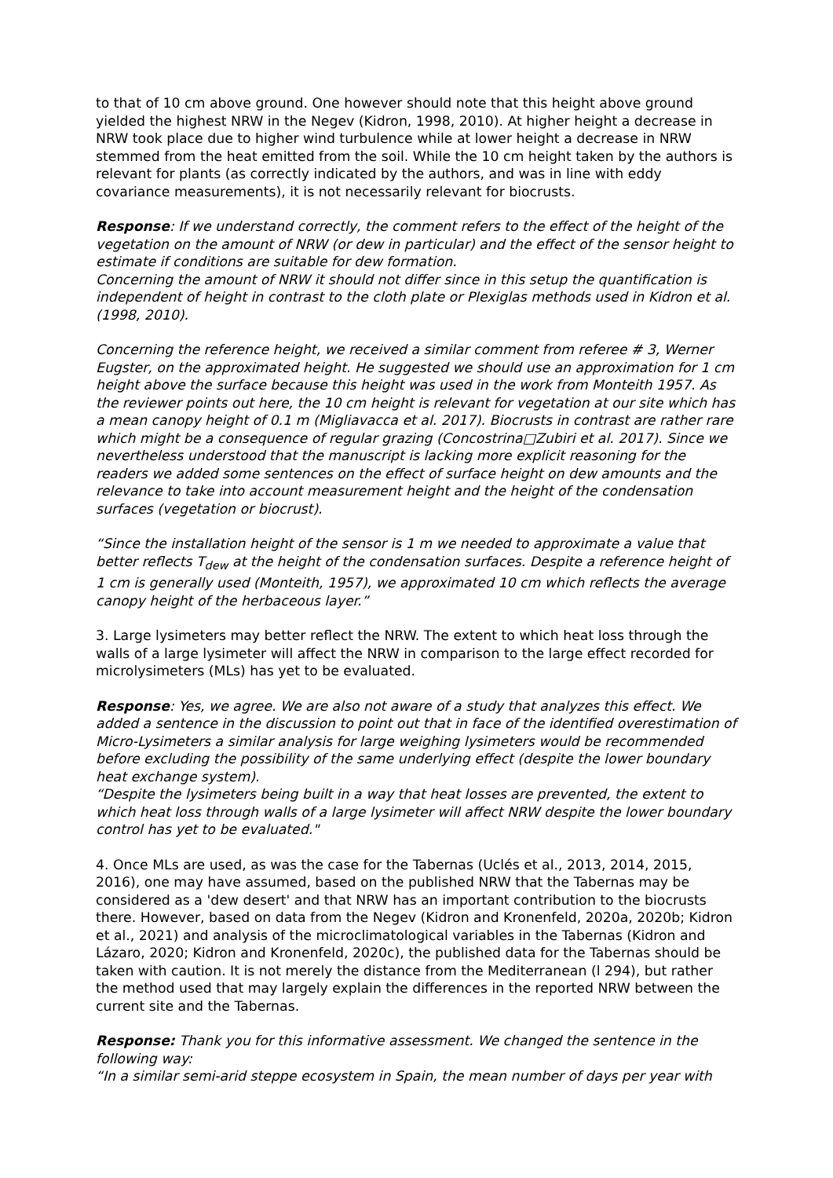to that of 10 cm above ground. One however should note that this height above ground yielded the highest NRW in the Negev (Kidron, 1998, 2010). At higher height a decrease in NRW took place due to higher wind turbulence while at lower height a decrease in NRW stemmed from the heat emitted from the soil. While the 10 cm height taken by the authors is relevant for plants (as correctly indicated by the authors, and was in line with eddy covariance measurements), it is not necessarily relevant for biocrusts.
Response: If we understand correctly, the comment refers to the effect of the height of the vegetation on the amount of NRW (or dew in particular) and the effect of the sensor height to estimate if conditions are suitable for dew formation.
Concerning the amount of NRW it should not differ since in this setup the quantification is independent of height in contrast to the cloth plate or Plexiglas methods used in Kidron et al. (1998, 2010).
Concerning the reference height, we received a similar comment from referee # 3, Werner Eugster, on the approximated height. He suggested we should use an approximation for 1 cm height above the surface because this height was used in the work from Monteith 1957. As the reviewer points out here, the 10 cm height is relevant for vegetation at our site which has a mean canopy height of 0.1 m (Migliavacca et al. 2017). Biocrusts in contrast are rather rare which might be a consequence of regular grazing (Concostrina□Zubiri et al. 2017). Since we nevertheless understood that the manuscript is lacking more explicit reasoning for the readers we added some sentences on the effect of surface height on dew amounts and the relevance to take into account measurement height and the height of the condensation surfaces (vegetation or biocrust).
“Since the installation height of the sensor is 1 m we needed to approximate a value that better reflects T<sub>dew</sub> at the height of the condensation surfaces. Despite a reference height of 1 cm is generally used (Monteith, 1957), we approximated 10 cm which reflects the average canopy height of the herbaceous layer.”
3. Large lysimeters may better reflect the NRW. The extent to which heat loss through the walls of a large lysimeter will affect the NRW in comparison to the large effect recorded for microlysimeters (MLs) has yet to be evaluated.
Response: Yes, we agree. We are also not aware of a study that analyzes this effect. We added a sentence in the discussion to point out that in face of the identified overestimation of Micro-Lysimeters a similar analysis for large weighing lysimeters would be recommended before excluding the possibility of the same underlying effect (despite the lower boundary heat exchange system).
“Despite the lysimeters being built in a way that heat losses are prevented, the extent to which heat loss through walls of a large lysimeter will affect NRW despite the lower boundary control has yet to be evaluated."
4. Once MLs are used, as was the case for the Tabernas (Uclés et al., 2013, 2014, 2015, 2016), one may have assumed, based on the published NRW that the Tabernas may be considered as a 'dew desert' and that NRW has an important contribution to the biocrusts there. However, based on data from the Negev (Kidron and Kronenfeld, 2020a, 2020b; Kidron et al., 2021) and analysis of the microclimatological variables in the Tabernas (Kidron and Lázaro, 2020; Kidron and Kronenfeld, 2020c), the published data for the Tabernas should be taken with caution. It is not merely the distance from the Mediterranean (l 294), but rather the method used that may largely explain the differences in the reported NRW between the current site and the Tabernas.
Response: Thank you for this informative assessment. We changed the sentence in the following way:
“In a similar semi-arid steppe ecosystem in Spain, the mean number of days per year with